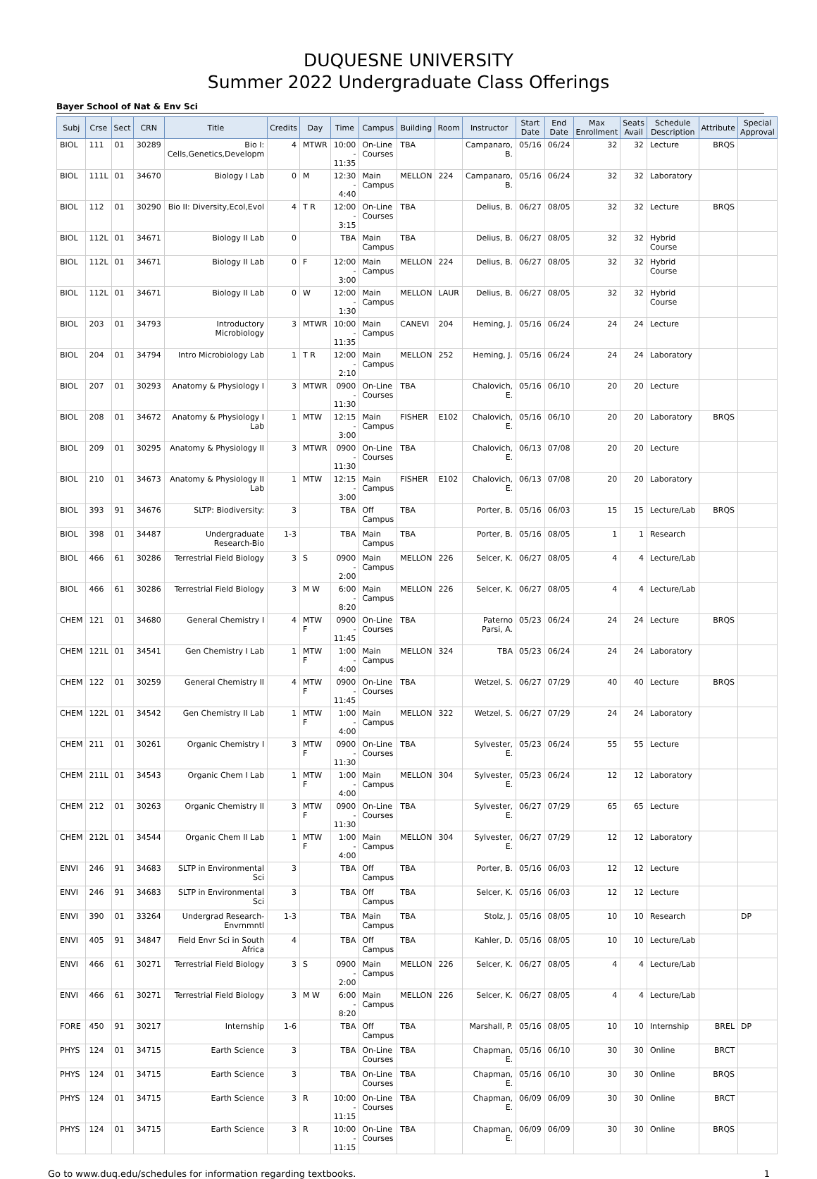DUQUESNE UNIVERSITY
Summer 2022 Undergraduate Class Offerings
Bayer School of Nat & Env Sci
| Subj | Crse | Sect | CRN | Title | Credits | Day | Time | Campus | Building | Room | Instructor | Start Date | End Date | Max Enrollment | Seats Avail | Schedule Description | Attribute | Special Approval |
| --- | --- | --- | --- | --- | --- | --- | --- | --- | --- | --- | --- | --- | --- | --- | --- | --- | --- | --- |
| BIOL | 111 | 01 | 30289 | Bio I: Cells,Genetics,Developm | 4 | MTWR | 10:00 - 11:35 | On-Line Courses | TBA | | Campanaro, B. | 05/16 | 06/24 | 32 | 32 | Lecture | BRQS | |
| BIOL | 111L | 01 | 34670 | Biology I Lab | 0 | M | 12:30 - 4:40 | Main Campus | MELLON | 224 | Campanaro, B. | 05/16 | 06/24 | 32 | 32 | Laboratory | | |
| BIOL | 112 | 01 | 30290 | Bio II: Diversity,Ecol,Evol | 4 | T R | 12:00 - 3:15 | On-Line Courses | TBA | | Delius, B. | 06/27 | 08/05 | 32 | 32 | Lecture | BRQS | |
| BIOL | 112L | 01 | 34671 | Biology II Lab | 0 | | TBA | Main Campus | TBA | | Delius, B. | 06/27 | 08/05 | 32 | 32 | Hybrid Course | | |
| BIOL | 112L | 01 | 34671 | Biology II Lab | 0 | F | 12:00 - 3:00 | Main Campus | MELLON | 224 | Delius, B. | 06/27 | 08/05 | 32 | 32 | Hybrid Course | | |
| BIOL | 112L | 01 | 34671 | Biology II Lab | 0 | W | 12:00 - 1:30 | Main Campus | MELLON | LAUR | Delius, B. | 06/27 | 08/05 | 32 | 32 | Hybrid Course | | |
| BIOL | 203 | 01 | 34793 | Introductory Microbiology | 3 | MTWR | 10:00 - 11:35 | Main Campus | CANEVI | 204 | Heming, J. | 05/16 | 06/24 | 24 | 24 | Lecture | | |
| BIOL | 204 | 01 | 34794 | Intro Microbiology Lab | 1 | T R | 12:00 - 2:10 | Main Campus | MELLON | 252 | Heming, J. | 05/16 | 06/24 | 24 | 24 | Laboratory | | |
| BIOL | 207 | 01 | 30293 | Anatomy & Physiology I | 3 | MTWR | 0900 - 11:30 | On-Line Courses | TBA | | Chalovich, E. | 05/16 | 06/10 | 20 | 20 | Lecture | | |
| BIOL | 208 | 01 | 34672 | Anatomy & Physiology I Lab | 1 | MTW | 12:15 - 3:00 | Main Campus | FISHER | E102 | Chalovich, E. | 05/16 | 06/10 | 20 | 20 | Laboratory | BRQS | |
| BIOL | 209 | 01 | 30295 | Anatomy & Physiology II | 3 | MTWR | 0900 - 11:30 | On-Line Courses | TBA | | Chalovich, E. | 06/13 | 07/08 | 20 | 20 | Lecture | | |
| BIOL | 210 | 01 | 34673 | Anatomy & Physiology II Lab | 1 | MTW | 12:15 - 3:00 | Main Campus | FISHER | E102 | Chalovich, E. | 06/13 | 07/08 | 20 | 20 | Laboratory | | |
| BIOL | 393 | 91 | 34676 | SLTP: Biodiversity: | 3 | | TBA | Off Campus | TBA | | Porter, B. | 05/16 | 06/03 | 15 | 15 | Lecture/Lab | BRQS | |
| BIOL | 398 | 01 | 34487 | Undergraduate Research-Bio | 1-3 | | TBA | Main Campus | TBA | | Porter, B. | 05/16 | 08/05 | 1 | 1 | Research | | |
| BIOL | 466 | 61 | 30286 | Terrestrial Field Biology | 3 | S | 0900 - 2:00 | Main Campus | MELLON | 226 | Selcer, K. | 06/27 | 08/05 | 4 | 4 | Lecture/Lab | | |
| BIOL | 466 | 61 | 30286 | Terrestrial Field Biology | 3 | M W | 6:00 - 8:20 | Main Campus | MELLON | 226 | Selcer, K. | 06/27 | 08/05 | 4 | 4 | Lecture/Lab | | |
| CHEM | 121 | 01 | 34680 | General Chemistry I | 4 | MTW F | 0900 - 11:45 | On-Line Courses | TBA | | Paterno Parsi, A. | 05/23 | 06/24 | 24 | 24 | Lecture | BRQS | |
| CHEM | 121L | 01 | 34541 | Gen Chemistry I Lab | 1 | MTW F | 1:00 - 4:00 | Main Campus | MELLON | 324 | TBA | 05/23 | 06/24 | 24 | 24 | Laboratory | | |
| CHEM | 122 | 01 | 30259 | General Chemistry II | 4 | MTW F | 0900 - 11:45 | On-Line Courses | TBA | | Wetzel, S. | 06/27 | 07/29 | 40 | 40 | Lecture | BRQS | |
| CHEM | 122L | 01 | 34542 | Gen Chemistry II Lab | 1 | MTW F | 1:00 - 4:00 | Main Campus | MELLON | 322 | Wetzel, S. | 06/27 | 07/29 | 24 | 24 | Laboratory | | |
| CHEM | 211 | 01 | 30261 | Organic Chemistry I | 3 | MTW F | 0900 - 11:30 | On-Line Courses | TBA | | Sylvester, E. | 05/23 | 06/24 | 55 | 55 | Lecture | | |
| CHEM | 211L | 01 | 34543 | Organic Chem I Lab | 1 | MTW F | 1:00 - 4:00 | Main Campus | MELLON | 304 | Sylvester, E. | 05/23 | 06/24 | 12 | 12 | Laboratory | | |
| CHEM | 212 | 01 | 30263 | Organic Chemistry II | 3 | MTW F | 0900 - 11:30 | On-Line Courses | TBA | | Sylvester, E. | 06/27 | 07/29 | 65 | 65 | Lecture | | |
| CHEM | 212L | 01 | 34544 | Organic Chem II Lab | 1 | MTW F | 1:00 - 4:00 | Main Campus | MELLON | 304 | Sylvester, E. | 06/27 | 07/29 | 12 | 12 | Laboratory | | |
| ENVI | 246 | 91 | 34683 | SLTP in Environmental Sci | 3 | | TBA | Off Campus | TBA | | Porter, B. | 05/16 | 06/03 | 12 | 12 | Lecture | | |
| ENVI | 246 | 91 | 34683 | SLTP in Environmental Sci | 3 | | TBA | Off Campus | TBA | | Selcer, K. | 05/16 | 06/03 | 12 | 12 | Lecture | | |
| ENVI | 390 | 01 | 33264 | Undergrad Research-Envrnmntl | 1-3 | | TBA | Main Campus | TBA | | Stolz, J. | 05/16 | 08/05 | 10 | 10 | Research | | DP |
| ENVI | 405 | 91 | 34847 | Field Envr Sci in South Africa | 4 | | TBA | Off Campus | TBA | | Kahler, D. | 05/16 | 08/05 | 10 | 10 | Lecture/Lab | | |
| ENVI | 466 | 61 | 30271 | Terrestrial Field Biology | 3 | S | 0900 - 2:00 | Main Campus | MELLON | 226 | Selcer, K. | 06/27 | 08/05 | 4 | 4 | Lecture/Lab | | |
| ENVI | 466 | 61 | 30271 | Terrestrial Field Biology | 3 | M W | 6:00 - 8:20 | Main Campus | MELLON | 226 | Selcer, K. | 06/27 | 08/05 | 4 | 4 | Lecture/Lab | | |
| FORE | 450 | 91 | 30217 | Internship | 1-6 | | TBA | Off Campus | TBA | | Marshall, P. | 05/16 | 08/05 | 10 | 10 | Internship | BREL | DP |
| PHYS | 124 | 01 | 34715 | Earth Science | 3 | | TBA | On-Line Courses | TBA | | Chapman, E. | 05/16 | 06/10 | 30 | 30 | Online | BRCT | |
| PHYS | 124 | 01 | 34715 | Earth Science | 3 | | TBA | On-Line Courses | TBA | | Chapman, E. | 05/16 | 06/10 | 30 | 30 | Online | BRQS | |
| PHYS | 124 | 01 | 34715 | Earth Science | 3 | R | 10:00 - 11:15 | On-Line Courses | TBA | | Chapman, E. | 06/09 | 06/09 | 30 | 30 | Online | BRCT | |
| PHYS | 124 | 01 | 34715 | Earth Science | 3 | R | 10:00 - 11:15 | On-Line Courses | TBA | | Chapman, E. | 06/09 | 06/09 | 30 | 30 | Online | BRQS | |
Go to www.duq.edu/schedules for information regarding textbooks. 1